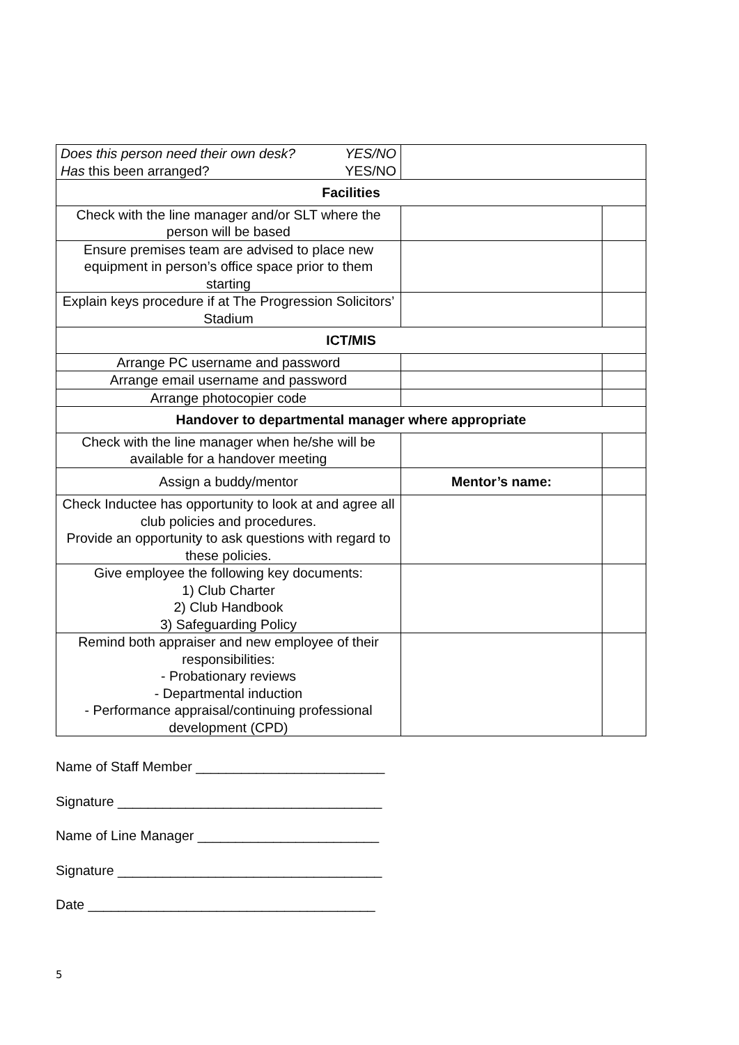| Does this person need their own desk? YES/NO Has this been arranged? YES/NO | | |
| Facilities | | |
| Check with the line manager and/or SLT where the person will be based | | |
| Ensure premises team are advised to place new equipment in person’s office space prior to them starting | | |
| Explain keys procedure if at The Progression Solicitors’ Stadium | | |
| ICT/MIS | | |
| Arrange PC username and password | | |
| Arrange email username and password | | |
| Arrange photocopier code | | |
| Handover to departmental manager where appropriate | | |
| Check with the line manager when he/she will be available for a handover meeting | | |
| Assign a buddy/mentor | Mentor’s name: | |
| Check Inductee has opportunity to look at and agree all club policies and procedures. Provide an opportunity to ask questions with regard to these policies. | | |
| Give employee the following key documents: 1) Club Charter 2) Club Handbook 3) Safeguarding Policy | | |
| Remind both appraiser and new employee of their responsibilities: - Probationary reviews - Departmental induction - Performance appraisal/continuing professional development (CPD) | | |
Name of Staff Member _________________________
Signature ___________________________________
Name of Line Manager ________________________
Signature ___________________________________
Date ______________________________________
5